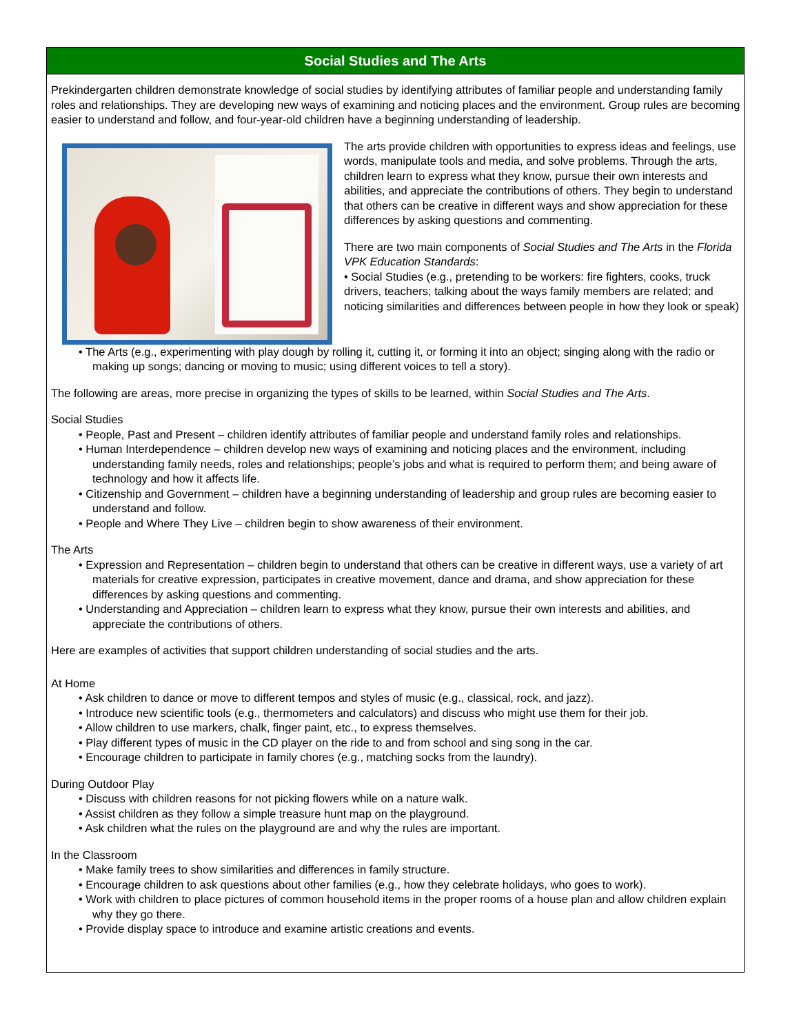Social Studies and The Arts
Prekindergarten children demonstrate knowledge of social studies by identifying attributes of familiar people and understanding family roles and relationships. They are developing new ways of examining and noticing places and the environment. Group rules are becoming easier to understand and follow, and four-year-old children have a beginning understanding of leadership.
The arts provide children with opportunities to express ideas and feelings, use words, manipulate tools and media, and solve problems. Through the arts, children learn to express what they know, pursue their own interests and abilities, and appreciate the contributions of others. They begin to understand that others can be creative in different ways and show appreciation for these differences by asking questions and commenting.
There are two main components of Social Studies and The Arts in the Florida VPK Education Standards:
• Social Studies (e.g., pretending to be workers: fire fighters, cooks, truck drivers, teachers; talking about the ways family members are related; and noticing similarities and differences between people in how they look or speak)
• The Arts (e.g., experimenting with play dough by rolling it, cutting it, or forming it into an object; singing along with the radio or making up songs; dancing or moving to music; using different voices to tell a story).
The following are areas, more precise in organizing the types of skills to be learned, within Social Studies and The Arts.
Social Studies
• People, Past and Present – children identify attributes of familiar people and understand family roles and relationships.
• Human Interdependence – children develop new ways of examining and noticing places and the environment, including understanding family needs, roles and relationships; people’s jobs and what is required to perform them; and being aware of technology and how it affects life.
• Citizenship and Government – children have a beginning understanding of leadership and group rules are becoming easier to understand and follow.
• People and Where They Live – children begin to show awareness of their environment.
The Arts
• Expression and Representation – children begin to understand that others can be creative in different ways, use a variety of art materials for creative expression, participates in creative movement, dance and drama, and show appreciation for these differences by asking questions and commenting.
• Understanding and Appreciation – children learn to express what they know, pursue their own interests and abilities, and appreciate the contributions of others.
Here are examples of activities that support children understanding of social studies and the arts.
At Home
• Ask children to dance or move to different tempos and styles of music (e.g., classical, rock, and jazz).
• Introduce new scientific tools (e.g., thermometers and calculators) and discuss who might use them for their job.
• Allow children to use markers, chalk, finger paint, etc., to express themselves.
• Play different types of music in the CD player on the ride to and from school and sing song in the car.
• Encourage children to participate in family chores (e.g., matching socks from the laundry).
During Outdoor Play
• Discuss with children reasons for not picking flowers while on a nature walk.
• Assist children as they follow a simple treasure hunt map on the playground.
• Ask children what the rules on the playground are and why the rules are important.
In the Classroom
• Make family trees to show similarities and differences in family structure.
• Encourage children to ask questions about other families (e.g., how they celebrate holidays, who goes to work).
• Work with children to place pictures of common household items in the proper rooms of a house plan and allow children explain why they go there.
• Provide display space to introduce and examine artistic creations and events.